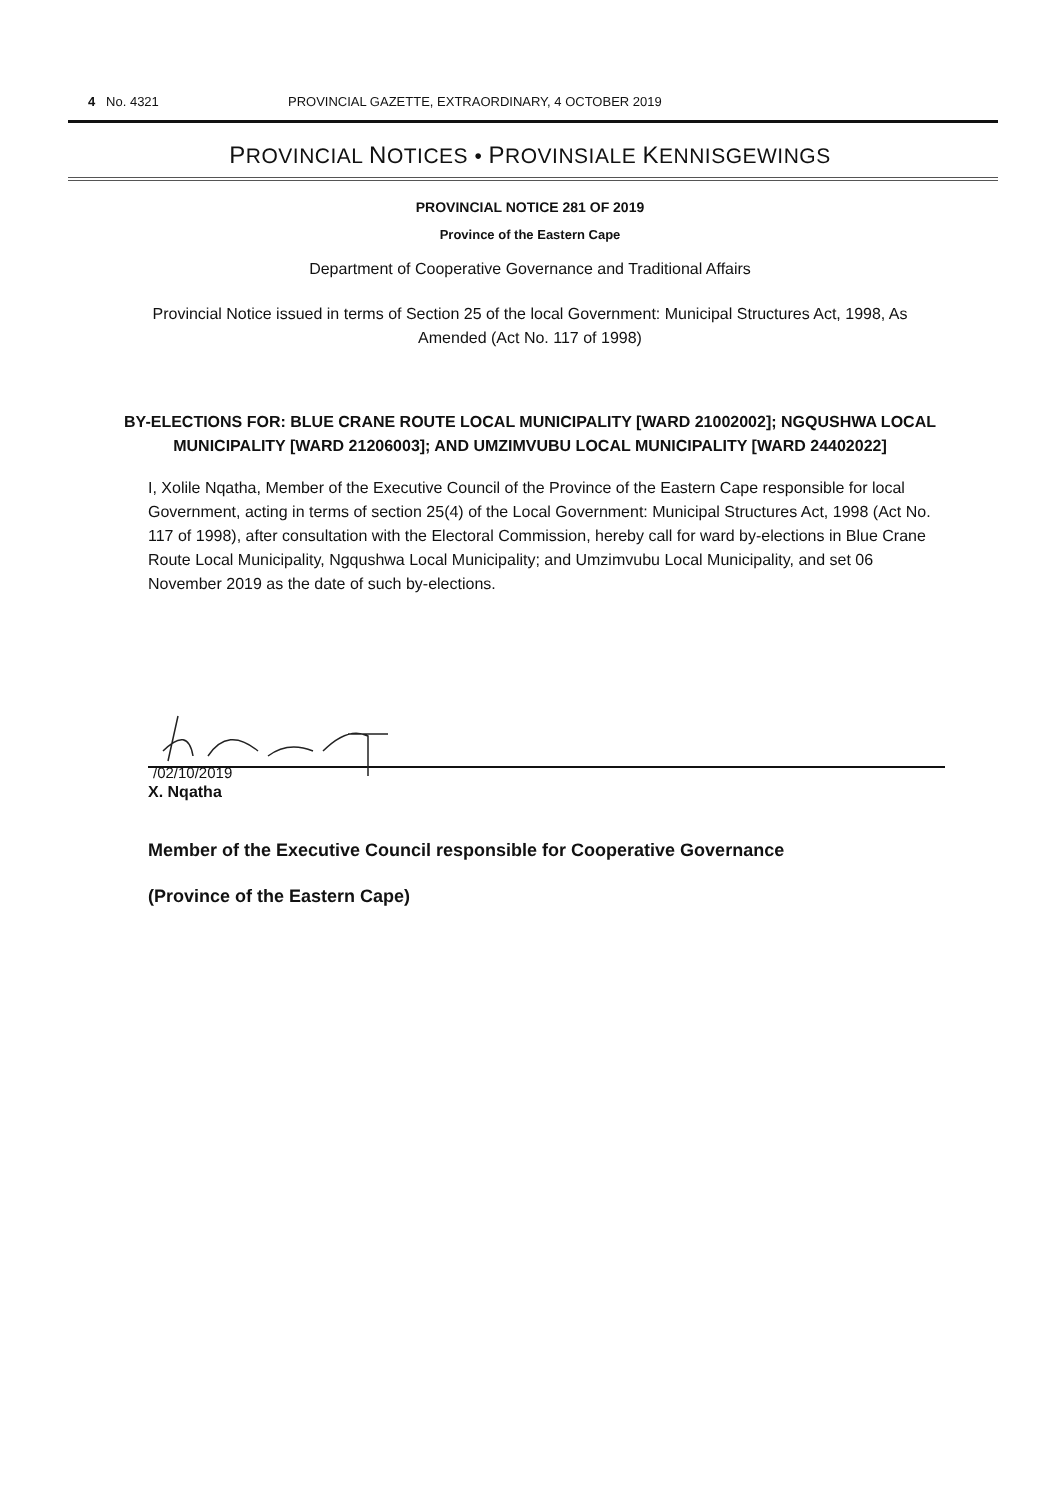4 No. 4321 PROVINCIAL GAZETTE, EXTRAORDINARY, 4 OCTOBER 2019
PROVINCIAL NOTICES • PROVINSIALE KENNISGEWINGS
PROVINCIAL NOTICE 281 OF 2019
Province of the Eastern Cape
Department of Cooperative Governance and Traditional Affairs
Provincial Notice issued in terms of Section 25 of the local Government: Municipal Structures Act, 1998, As Amended (Act No. 117 of 1998)
BY-ELECTIONS FOR: BLUE CRANE ROUTE LOCAL MUNICIPALITY [WARD 21002002]; NGQUSHWA LOCAL MUNICIPALITY [WARD 21206003]; AND UMZIMVUBU LOCAL MUNICIPALITY [WARD 24402022]
I, Xolile Nqatha, Member of the Executive Council of the Province of the Eastern Cape responsible for local Government, acting in terms of section 25(4) of the Local Government: Municipal Structures Act, 1998 (Act No. 117 of 1998), after consultation with the Electoral Commission, hereby call for ward by-elections in Blue Crane Route Local Municipality, Ngqushwa Local Municipality; and Umzimvubu Local Municipality, and set 06 November 2019 as the date of such by-elections.
/02/10/2019
X. Nqatha
Member of the Executive Council responsible for Cooperative Governance
(Province of the Eastern Cape)